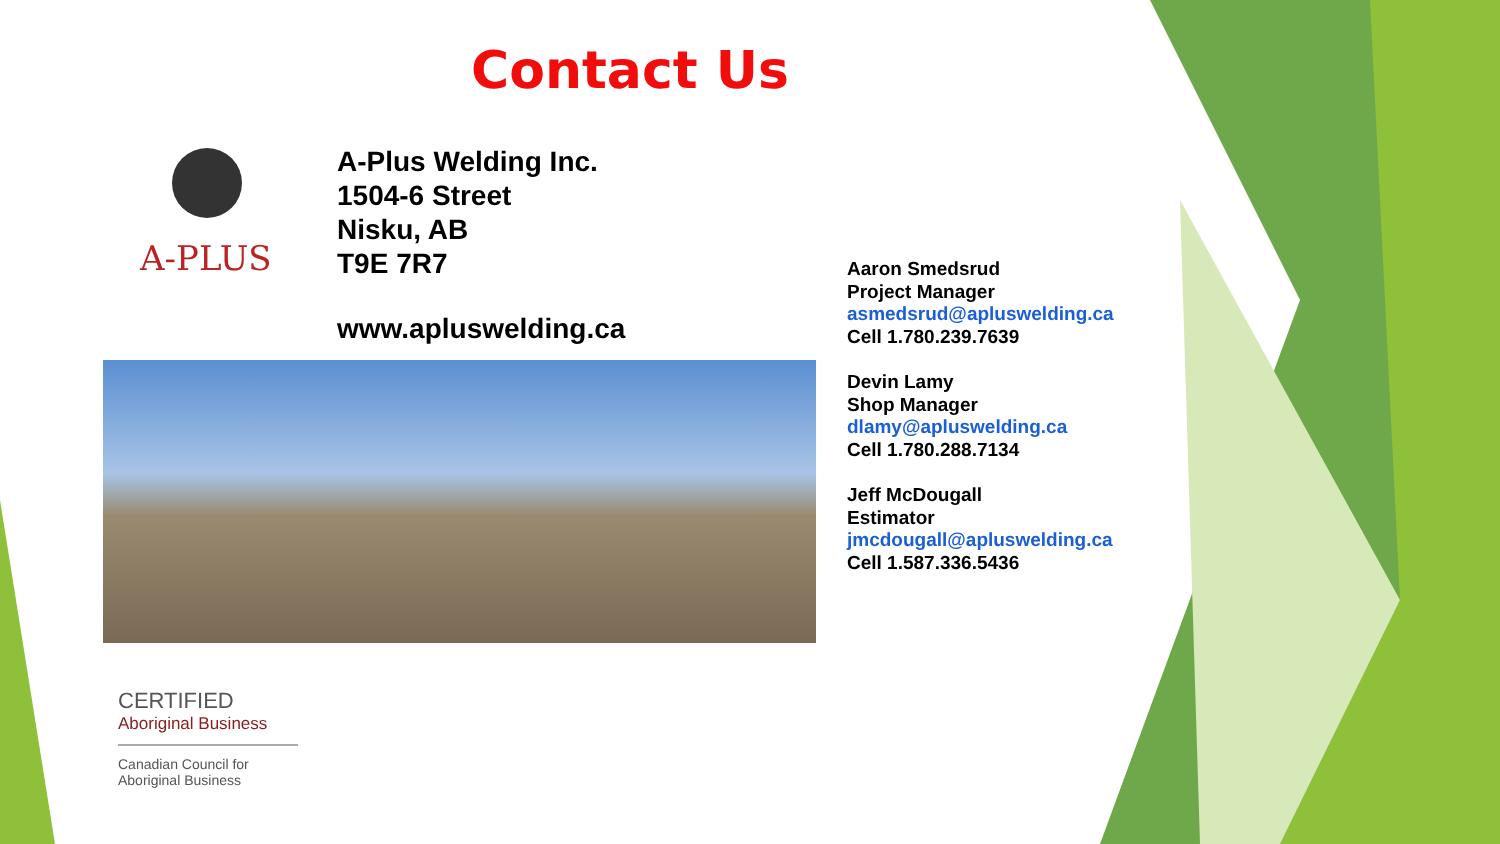Contact Us
A-PLUS
A-Plus Welding Inc.
1504-6 Street
Nisku, AB
T9E 7R7
www.apluswelding.ca
Aaron Smedsrud
Project Manager
asmedsrud@apluswelding.ca
Cell 1.780.239.7639
Devin Lamy
Shop Manager
dlamy@apluswelding.ca
Cell 1.780.288.7134
Jeff McDougall
Estimator
jmcdougall@apluswelding.ca
Cell 1.587.336.5436
CERTIFIED
Aboriginal Business
Canadian Council for
Aboriginal Business